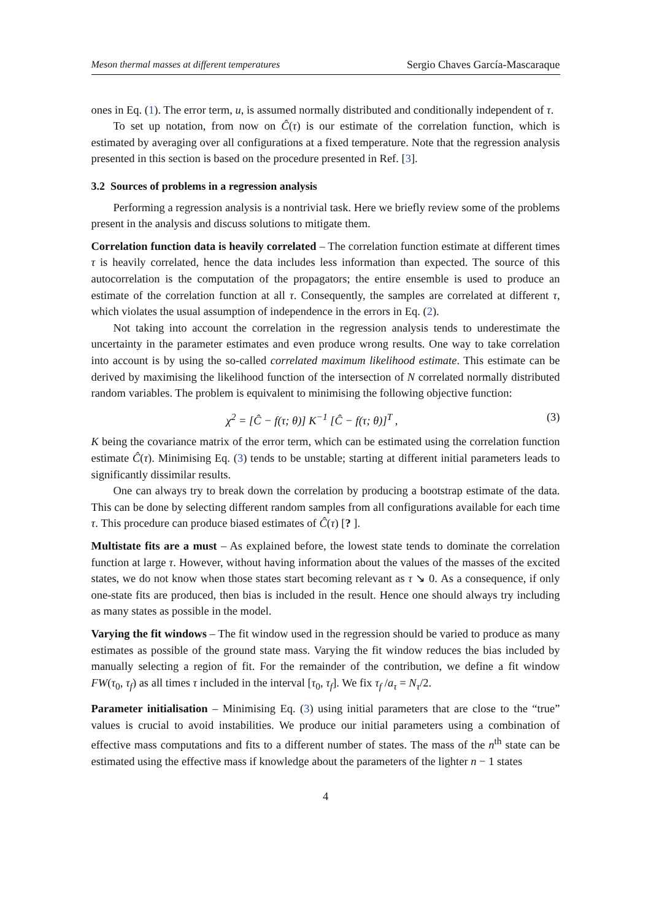Meson thermal masses at different temperatures Sergio Chaves García-Mascaraque
ones in Eq. (1). The error term, u, is assumed normally distributed and conditionally independent of τ.
To set up notation, from now on Ĉ(τ) is our estimate of the correlation function, which is estimated by averaging over all configurations at a fixed temperature. Note that the regression analysis presented in this section is based on the procedure presented in Ref. [3].
3.2 Sources of problems in a regression analysis
Performing a regression analysis is a nontrivial task. Here we briefly review some of the problems present in the analysis and discuss solutions to mitigate them.
Correlation function data is heavily correlated – The correlation function estimate at different times τ is heavily correlated, hence the data includes less information than expected. The source of this autocorrelation is the computation of the propagators; the entire ensemble is used to produce an estimate of the correlation function at all τ. Consequently, the samples are correlated at different τ, which violates the usual assumption of independence in the errors in Eq. (2).
Not taking into account the correlation in the regression analysis tends to underestimate the uncertainty in the parameter estimates and even produce wrong results. One way to take correlation into account is by using the so-called correlated maximum likelihood estimate. This estimate can be derived by maximising the likelihood function of the intersection of N correlated normally distributed random variables. The problem is equivalent to minimising the following objective function:
χ<sup>2</sup> = [Ĉ − f(τ; θ)] K<sup>−1</sup> [Ĉ − f(τ; θ)]<sup>T</sup> , (3)
K being the covariance matrix of the error term, which can be estimated using the correlation function estimate Ĉ(τ). Minimising Eq. (3) tends to be unstable; starting at different initial parameters leads to significantly dissimilar results.
One can always try to break down the correlation by producing a bootstrap estimate of the data. This can be done by selecting different random samples from all configurations available for each time τ. This procedure can produce biased estimates of Ĉ(τ) [? ].
Multistate fits are a must – As explained before, the lowest state tends to dominate the correlation function at large τ. However, without having information about the values of the masses of the excited states, we do not know when those states start becoming relevant as τ ↘ 0. As a consequence, if only one-state fits are produced, then bias is included in the result. Hence one should always try including as many states as possible in the model.
Varying the fit windows – The fit window used in the regression should be varied to produce as many estimates as possible of the ground state mass. Varying the fit window reduces the bias included by manually selecting a region of fit. For the remainder of the contribution, we define a fit window FW(τ<sub>0</sub>, τ<sub>f</sub>) as all times τ included in the interval [τ<sub>0</sub>, τ<sub>f</sub>]. We fix τ<sub>f</sub> /a<sub>τ</sub> = N<sub>τ</sub>/2.
Parameter initialisation – Minimising Eq. (3) using initial parameters that are close to the “true” values is crucial to avoid instabilities. We produce our initial parameters using a combination of effective mass computations and fits to a different number of states. The mass of the n<sup>th</sup> state can be estimated using the effective mass if knowledge about the parameters of the lighter n − 1 states
4